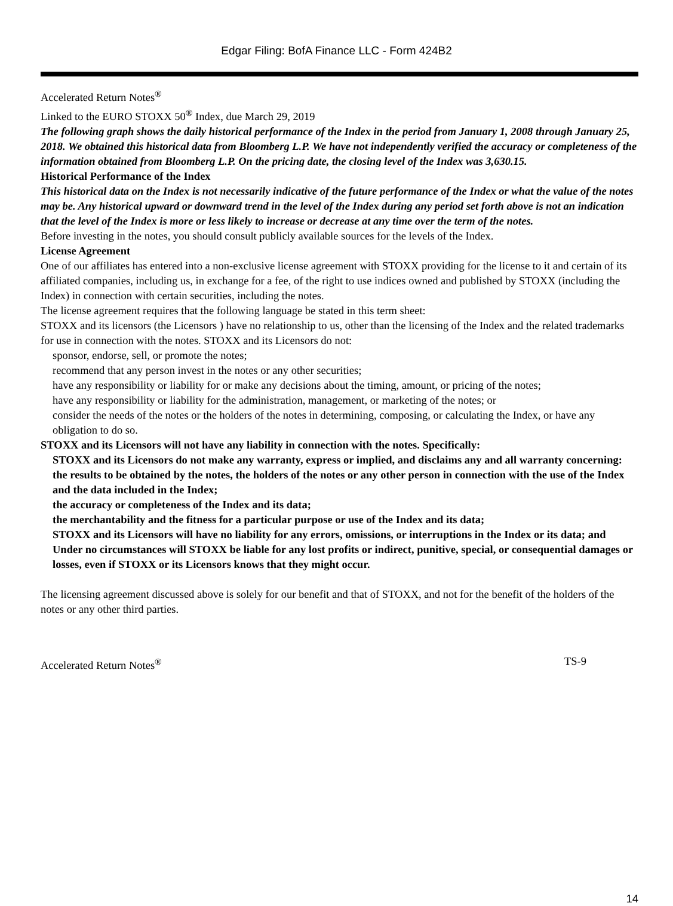Edgar Filing: BofA Finance LLC - Form 424B2
Accelerated Return Notes<sup>®</sup>
Linked to the EURO STOXX 50<sup>®</sup> Index, due March 29, 2019
The following graph shows the daily historical performance of the Index in the period from January 1, 2008 through January 25, 2018. We obtained this historical data from Bloomberg L.P. We have not independently verified the accuracy or completeness of the information obtained from Bloomberg L.P. On the pricing date, the closing level of the Index was 3,630.15.
Historical Performance of the Index
This historical data on the Index is not necessarily indicative of the future performance of the Index or what the value of the notes may be. Any historical upward or downward trend in the level of the Index during any period set forth above is not an indication that the level of the Index is more or less likely to increase or decrease at any time over the term of the notes.
Before investing in the notes, you should consult publicly available sources for the levels of the Index.
License Agreement
One of our affiliates has entered into a non-exclusive license agreement with STOXX providing for the license to it and certain of its affiliated companies, including us, in exchange for a fee, of the right to use indices owned and published by STOXX (including the Index) in connection with certain securities, including the notes.
The license agreement requires that the following language be stated in this term sheet:
STOXX and its licensors (the Licensors ) have no relationship to us, other than the licensing of the Index and the related trademarks for use in connection with the notes. STOXX and its Licensors do not:
sponsor, endorse, sell, or promote the notes;
recommend that any person invest in the notes or any other securities;
have any responsibility or liability for or make any decisions about the timing, amount, or pricing of the notes;
have any responsibility or liability for the administration, management, or marketing of the notes; or
consider the needs of the notes or the holders of the notes in determining, composing, or calculating the Index, or have any obligation to do so.
STOXX and its Licensors will not have any liability in connection with the notes. Specifically:
STOXX and its Licensors do not make any warranty, express or implied, and disclaims any and all warranty concerning:
the results to be obtained by the notes, the holders of the notes or any other person in connection with the use of the Index and the data included in the Index;
the accuracy or completeness of the Index and its data;
the merchantability and the fitness for a particular purpose or use of the Index and its data;
STOXX and its Licensors will have no liability for any errors, omissions, or interruptions in the Index or its data; and
Under no circumstances will STOXX be liable for any lost profits or indirect, punitive, special, or consequential damages or losses, even if STOXX or its Licensors knows that they might occur.
The licensing agreement discussed above is solely for our benefit and that of STOXX, and not for the benefit of the holders of the notes or any other third parties.
Accelerated Return Notes<sup>®</sup> TS-9
14